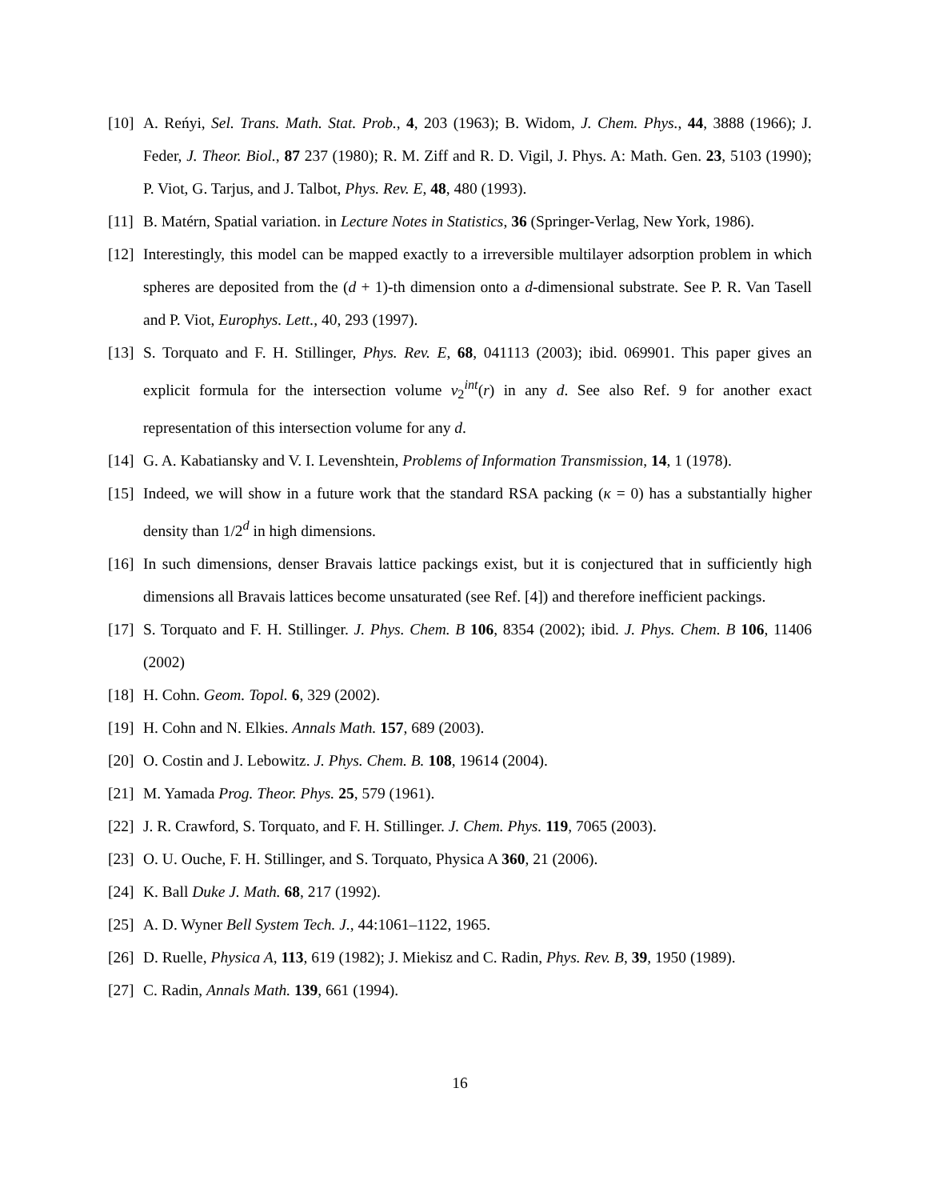[10]
A. Reńyi, Sel. Trans. Math. Stat. Prob., 4, 203 (1963); B. Widom, J. Chem. Phys., 44, 3888 (1966); J. Feder, J. Theor. Biol., 87 237 (1980); R. M. Ziff and R. D. Vigil, J. Phys. A: Math. Gen. 23, 5103 (1990); P. Viot, G. Tarjus, and J. Talbot, Phys. Rev. E, 48, 480 (1993).
[11]
B. Matérn, Spatial variation. in Lecture Notes in Statistics, 36 (Springer-Verlag, New York, 1986).
[12]
Interestingly, this model can be mapped exactly to a irreversible multilayer adsorption problem in which spheres are deposited from the (d + 1)-th dimension onto a d-dimensional substrate. See P. R. Van Tasell and P. Viot, Europhys. Lett., 40, 293 (1997).
[13]
S. Torquato and F. H. Stillinger, Phys. Rev. E, 68, 041113 (2003); ibid. 069901. This paper gives an explicit formula for the intersection volume v<sub>2</sub><sup>int</sup>(r) in any d. See also Ref. 9 for another exact representation of this intersection volume for any d.
[14]
G. A. Kabatiansky and V. I. Levenshtein, Problems of Information Transmission, 14, 1 (1978).
[15]
Indeed, we will show in a future work that the standard RSA packing (κ = 0) has a substantially higher density than 1/2<sup>d</sup> in high dimensions.
[16]
In such dimensions, denser Bravais lattice packings exist, but it is conjectured that in sufficiently high dimensions all Bravais lattices become unsaturated (see Ref. [4]) and therefore inefficient packings.
[17]
S. Torquato and F. H. Stillinger. J. Phys. Chem. B 106, 8354 (2002); ibid. J. Phys. Chem. B 106, 11406 (2002)
[18]
H. Cohn. Geom. Topol. 6, 329 (2002).
[19]
H. Cohn and N. Elkies. Annals Math. 157, 689 (2003).
[20]
O. Costin and J. Lebowitz. J. Phys. Chem. B. 108, 19614 (2004).
[21]
M. Yamada Prog. Theor. Phys. 25, 579 (1961).
[22]
J. R. Crawford, S. Torquato, and F. H. Stillinger. J. Chem. Phys. 119, 7065 (2003).
[23]
O. U. Ouche, F. H. Stillinger, and S. Torquato, Physica A 360, 21 (2006).
[24]
K. Ball Duke J. Math. 68, 217 (1992).
[25]
A. D. Wyner Bell System Tech. J., 44:1061–1122, 1965.
[26]
D. Ruelle, Physica A, 113, 619 (1982); J. Miekisz and C. Radin, Phys. Rev. B, 39, 1950 (1989).
[27]
C. Radin, Annals Math. 139, 661 (1994).
16